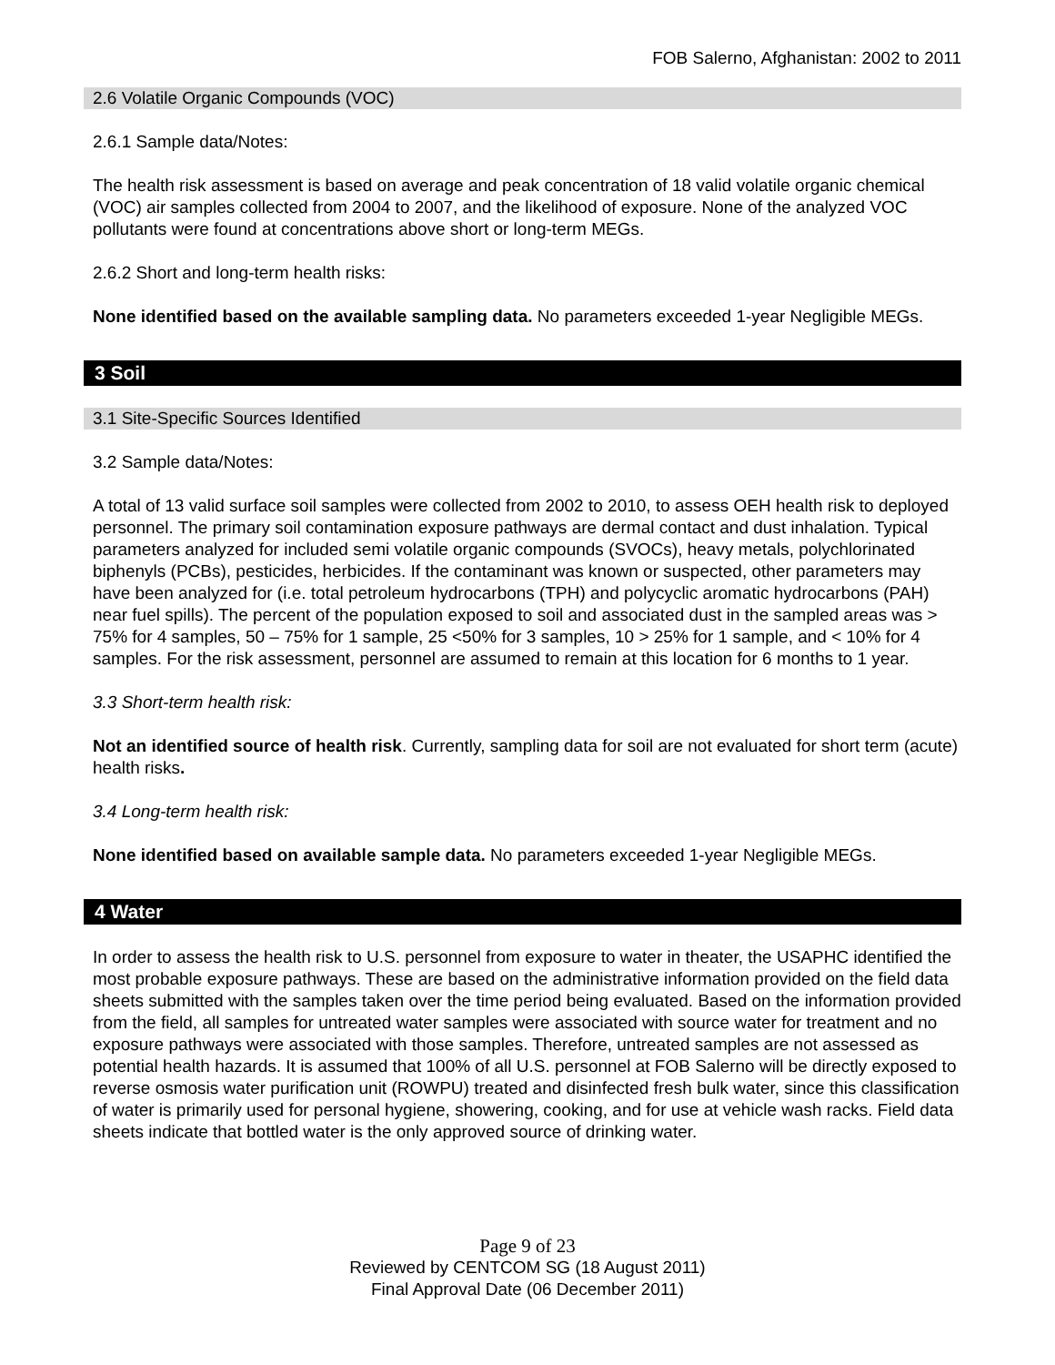FOB Salerno, Afghanistan: 2002 to 2011
2.6 Volatile Organic Compounds (VOC)
2.6.1 Sample data/Notes:
The health risk assessment is based on average and peak concentration of 18 valid volatile organic chemical (VOC) air samples collected from 2004 to 2007, and the likelihood of exposure. None of the analyzed VOC pollutants were found at concentrations above short or long-term MEGs.
2.6.2 Short and long-term health risks:
None identified based on the available sampling data. No parameters exceeded 1-year Negligible MEGs.
3 Soil
3.1 Site-Specific Sources Identified
3.2 Sample data/Notes:
A total of 13 valid surface soil samples were collected from 2002 to 2010, to assess OEH health risk to deployed personnel. The primary soil contamination exposure pathways are dermal contact and dust inhalation. Typical parameters analyzed for included semi volatile organic compounds (SVOCs), heavy metals, polychlorinated biphenyls (PCBs), pesticides, herbicides. If the contaminant was known or suspected, other parameters may have been analyzed for (i.e. total petroleum hydrocarbons (TPH) and polycyclic aromatic hydrocarbons (PAH) near fuel spills). The percent of the population exposed to soil and associated dust in the sampled areas was > 75% for 4 samples, 50 – 75% for 1 sample, 25 <50% for 3 samples, 10 > 25% for 1 sample, and < 10% for 4 samples. For the risk assessment, personnel are assumed to remain at this location for 6 months to 1 year.
3.3 Short-term health risk:
Not an identified source of health risk. Currently, sampling data for soil are not evaluated for short term (acute) health risks.
3.4 Long-term health risk:
None identified based on available sample data. No parameters exceeded 1-year Negligible MEGs.
4 Water
In order to assess the health risk to U.S. personnel from exposure to water in theater, the USAPHC identified the most probable exposure pathways. These are based on the administrative information provided on the field data sheets submitted with the samples taken over the time period being evaluated. Based on the information provided from the field, all samples for untreated water samples were associated with source water for treatment and no exposure pathways were associated with those samples. Therefore, untreated samples are not assessed as potential health hazards. It is assumed that 100% of all U.S. personnel at FOB Salerno will be directly exposed to reverse osmosis water purification unit (ROWPU) treated and disinfected fresh bulk water, since this classification of water is primarily used for personal hygiene, showering, cooking, and for use at vehicle wash racks. Field data sheets indicate that bottled water is the only approved source of drinking water.
Page 9 of 23
Reviewed by CENTCOM SG (18 August 2011)
Final Approval Date (06 December 2011)